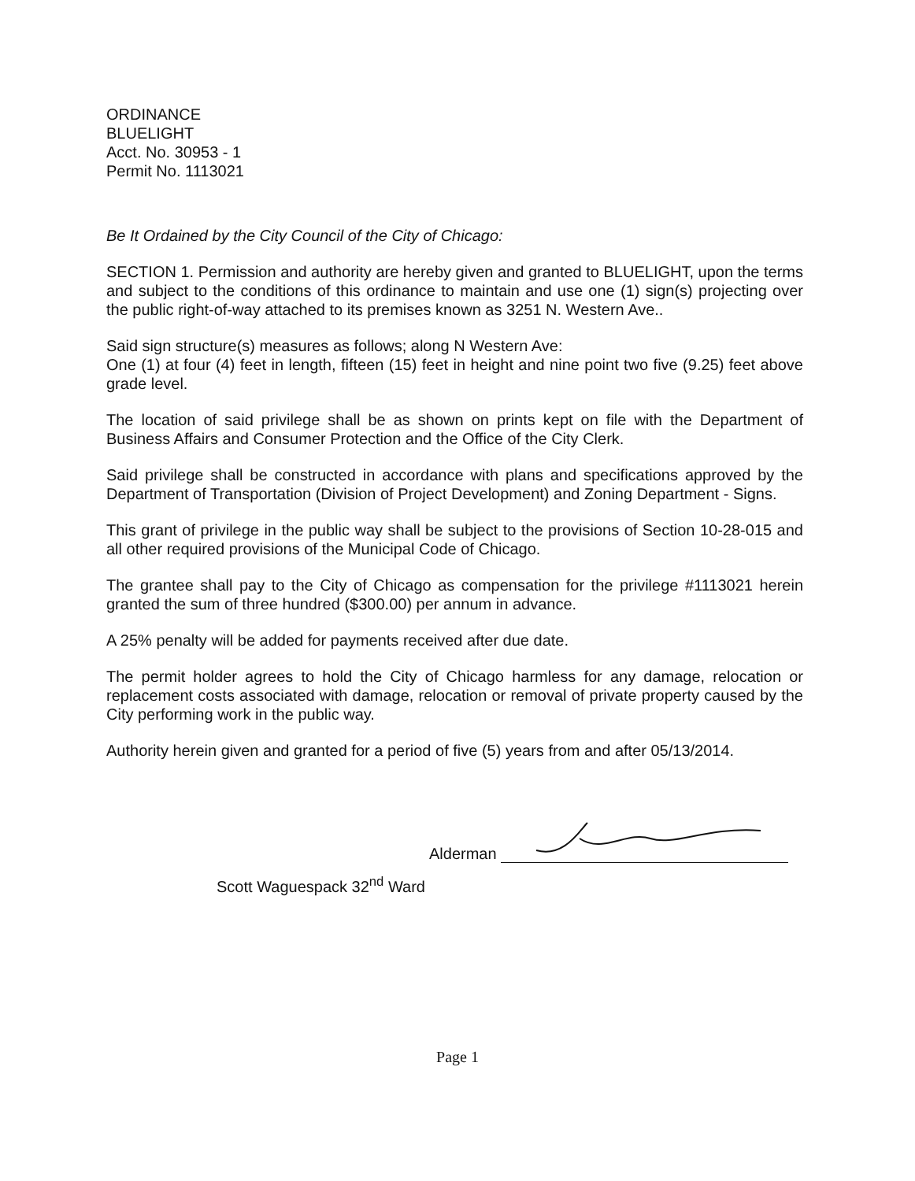ORDINANCE
BLUELIGHT
Acct. No. 30953 - 1
Permit No. 1113021
Be It Ordained by the City Council of the City of Chicago:
SECTION 1. Permission and authority are hereby given and granted to BLUELIGHT, upon the terms and subject to the conditions of this ordinance to maintain and use one (1) sign(s) projecting over the public right-of-way attached to its premises known as 3251 N. Western Ave..
Said sign structure(s) measures as follows; along N Western Ave:
One (1) at four (4) feet in length, fifteen (15) feet in height and nine point two five (9.25) feet above grade level.
The location of said privilege shall be as shown on prints kept on file with the Department of Business Affairs and Consumer Protection and the Office of the City Clerk.
Said privilege shall be constructed in accordance with plans and specifications approved by the Department of Transportation (Division of Project Development) and Zoning Department - Signs.
This grant of privilege in the public way shall be subject to the provisions of Section 10-28-015 and all other required provisions of the Municipal Code of Chicago.
The grantee shall pay to the City of Chicago as compensation for the privilege #1113021 herein granted the sum of three hundred ($300.00) per annum in advance.
A 25% penalty will be added for payments received after due date.
The permit holder agrees to hold the City of Chicago harmless for any damage, relocation or replacement costs associated with damage, relocation or removal of private property caused by the City performing work in the public way.
Authority herein given and granted for a period of five (5) years from and after 05/13/2014.
Alderman
Scott Waguespack 32<sup>nd</sup> Ward
Page 1